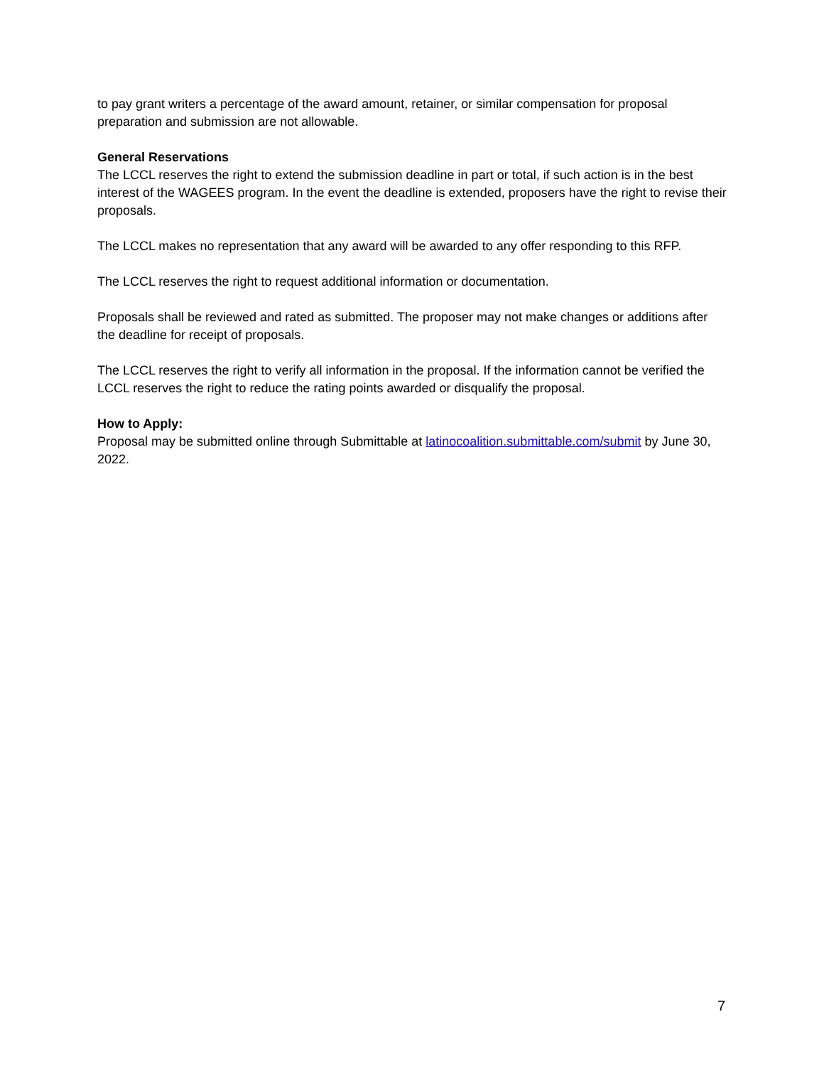to pay grant writers a percentage of the award amount, retainer, or similar compensation for proposal preparation and submission are not allowable.
General Reservations
The LCCL reserves the right to extend the submission deadline in part or total, if such action is in the best interest of the WAGEES program. In the event the deadline is extended, proposers have the right to revise their proposals.
The LCCL makes no representation that any award will be awarded to any offer responding to this RFP.
The LCCL reserves the right to request additional information or documentation.
Proposals shall be reviewed and rated as submitted. The proposer may not make changes or additions after the deadline for receipt of proposals.
The LCCL reserves the right to verify all information in the proposal. If the information cannot be verified the LCCL reserves the right to reduce the rating points awarded or disqualify the proposal.
How to Apply:
Proposal may be submitted online through Submittable at latinocoalition.submittable.com/submit by June 30, 2022.
7